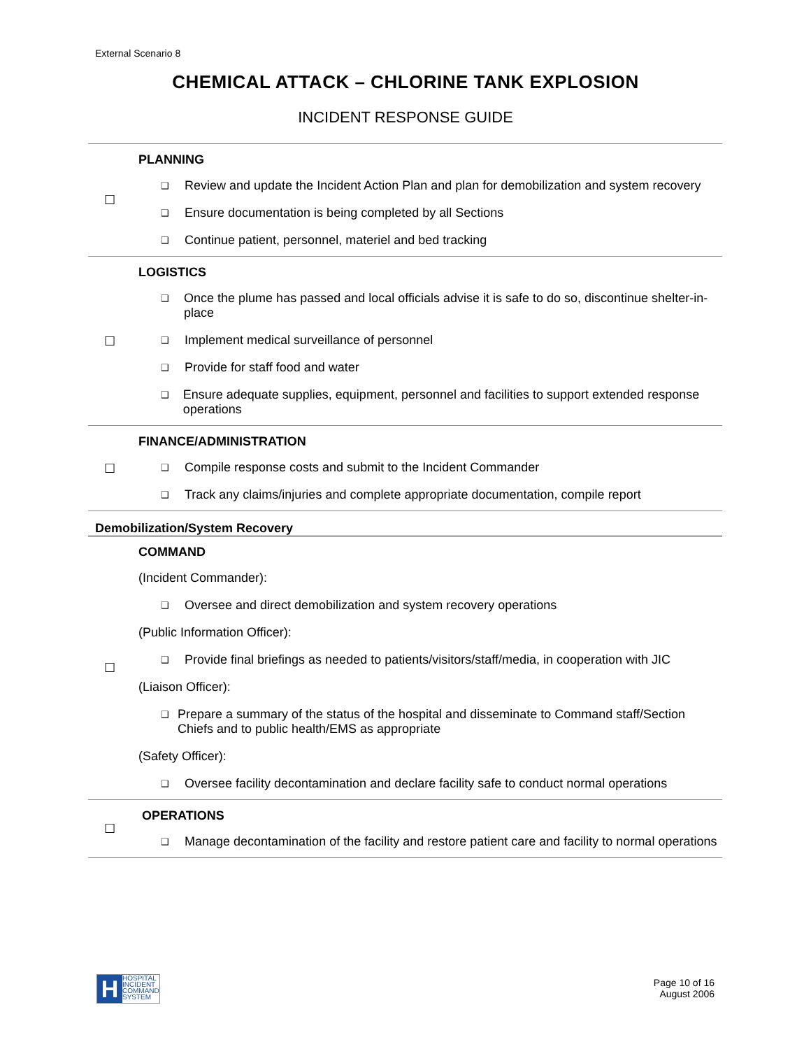External Scenario 8
CHEMICAL ATTACK – CHLORINE TANK EXPLOSION
INCIDENT RESPONSE GUIDE
| ☐ | PLANNING ❑ Review and update the Incident Action Plan and plan for demobilization and system recovery ❑ Ensure documentation is being completed by all Sections ❑ Continue patient, personnel, materiel and bed tracking |
| ☐ | LOGISTICS ❑ Once the plume has passed and local officials advise it is safe to do so, discontinue shelter-in-place ❑ Implement medical surveillance of personnel ❑ Provide for staff food and water ❑ Ensure adequate supplies, equipment, personnel and facilities to support extended response operations |
| ☐ | FINANCE/ADMINISTRATION ❑ Compile response costs and submit to the Incident Commander ❑ Track any claims/injuries and complete appropriate documentation, compile report |
| Demobilization/System Recovery | |
| ☐ | COMMAND (Incident Commander): ❑ Oversee and direct demobilization and system recovery operations (Public Information Officer): ❑ Provide final briefings as needed to patients/visitors/staff/media, in cooperation with JIC (Liaison Officer): ❑ Prepare a summary of the status of the hospital and disseminate to Command staff/Section Chiefs and to public health/EMS as appropriate (Safety Officer): ❑ Oversee facility decontamination and declare facility safe to conduct normal operations |
| ☐ | OPERATIONS ❑ Manage decontamination of the facility and restore patient care and facility to normal operations |
H
HOSPITAL
INCIDENT
COMMAND
SYSTEM
Page 10 of 16
August 2006